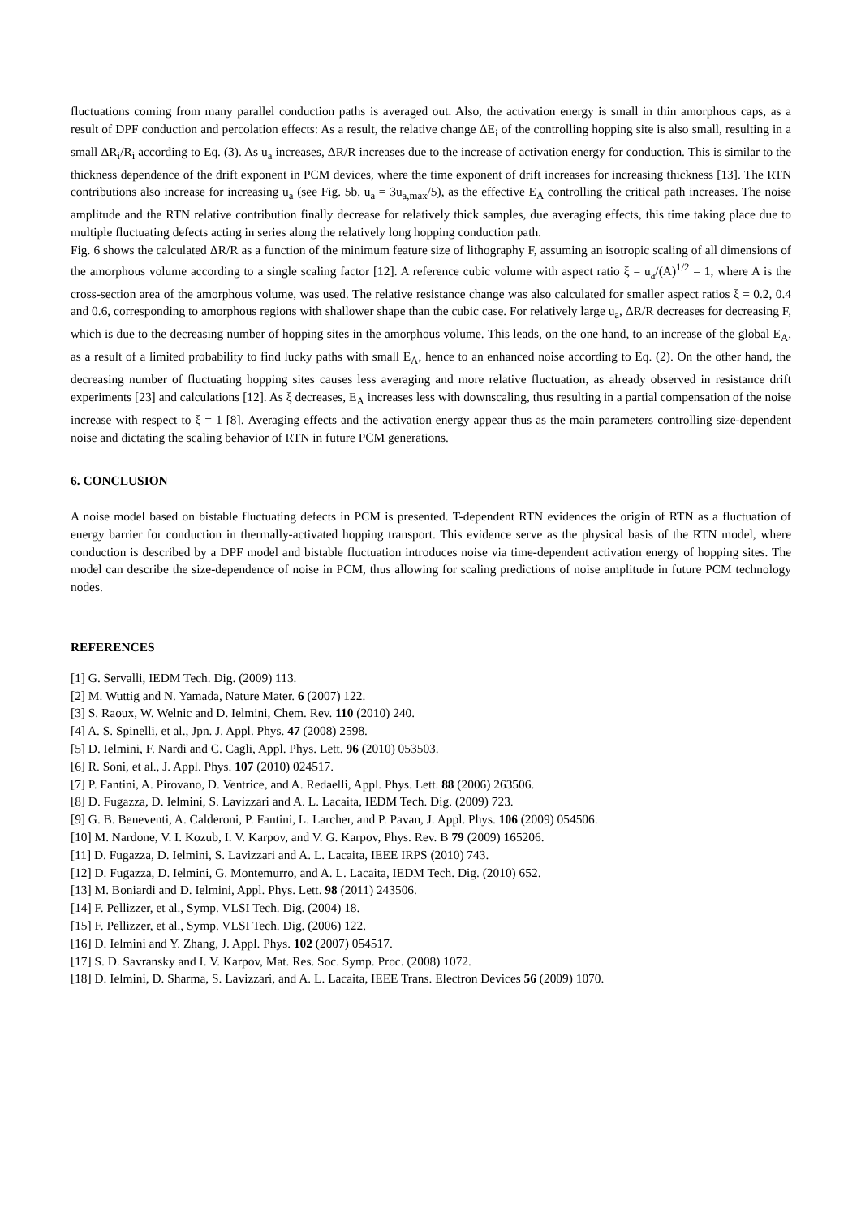fluctuations coming from many parallel conduction paths is averaged out. Also, the activation energy is small in thin amorphous caps, as a result of DPF conduction and percolation effects: As a result, the relative change ΔE<sub>i</sub> of the controlling hopping site is also small, resulting in a small ΔR<sub>i</sub>/R<sub>i</sub> according to Eq. (3). As u<sub>a</sub> increases, ΔR/R increases due to the increase of activation energy for conduction. This is similar to the thickness dependence of the drift exponent in PCM devices, where the time exponent of drift increases for increasing thickness [13]. The RTN contributions also increase for increasing u<sub>a</sub> (see Fig. 5b, u<sub>a</sub> = 3u<sub>a,max</sub>/5), as the effective E<sub>A</sub> controlling the critical path increases. The noise amplitude and the RTN relative contribution finally decrease for relatively thick samples, due averaging effects, this time taking place due to multiple fluctuating defects acting in series along the relatively long hopping conduction path.
Fig. 6 shows the calculated ΔR/R as a function of the minimum feature size of lithography F, assuming an isotropic scaling of all dimensions of the amorphous volume according to a single scaling factor [12]. A reference cubic volume with aspect ratio ξ = u<sub>a</sub>/(A)<sup>1/2</sup> = 1, where A is the cross-section area of the amorphous volume, was used. The relative resistance change was also calculated for smaller aspect ratios ξ = 0.2, 0.4 and 0.6, corresponding to amorphous regions with shallower shape than the cubic case. For relatively large u<sub>a</sub>, ΔR/R decreases for decreasing F, which is due to the decreasing number of hopping sites in the amorphous volume. This leads, on the one hand, to an increase of the global E<sub>A</sub>, as a result of a limited probability to find lucky paths with small E<sub>A</sub>, hence to an enhanced noise according to Eq. (2). On the other hand, the decreasing number of fluctuating hopping sites causes less averaging and more relative fluctuation, as already observed in resistance drift experiments [23] and calculations [12]. As ξ decreases, E<sub>A</sub> increases less with downscaling, thus resulting in a partial compensation of the noise increase with respect to ξ = 1 [8]. Averaging effects and the activation energy appear thus as the main parameters controlling size-dependent noise and dictating the scaling behavior of RTN in future PCM generations.
6. CONCLUSION
A noise model based on bistable fluctuating defects in PCM is presented. T-dependent RTN evidences the origin of RTN as a fluctuation of energy barrier for conduction in thermally-activated hopping transport. This evidence serve as the physical basis of the RTN model, where conduction is described by a DPF model and bistable fluctuation introduces noise via time-dependent activation energy of hopping sites. The model can describe the size-dependence of noise in PCM, thus allowing for scaling predictions of noise amplitude in future PCM technology nodes.
REFERENCES
[1] G. Servalli, IEDM Tech. Dig. (2009) 113.
[2] M. Wuttig and N. Yamada, Nature Mater. 6 (2007) 122.
[3] S. Raoux, W. Welnic and D. Ielmini, Chem. Rev. 110 (2010) 240.
[4] A. S. Spinelli, et al., Jpn. J. Appl. Phys. 47 (2008) 2598.
[5] D. Ielmini, F. Nardi and C. Cagli, Appl. Phys. Lett. 96 (2010) 053503.
[6] R. Soni, et al., J. Appl. Phys. 107 (2010) 024517.
[7] P. Fantini, A. Pirovano, D. Ventrice, and A. Redaelli, Appl. Phys. Lett. 88 (2006) 263506.
[8] D. Fugazza, D. Ielmini, S. Lavizzari and A. L. Lacaita, IEDM Tech. Dig. (2009) 723.
[9] G. B. Beneventi, A. Calderoni, P. Fantini, L. Larcher, and P. Pavan, J. Appl. Phys. 106 (2009) 054506.
[10] M. Nardone, V. I. Kozub, I. V. Karpov, and V. G. Karpov, Phys. Rev. B 79 (2009) 165206.
[11] D. Fugazza, D. Ielmini, S. Lavizzari and A. L. Lacaita, IEEE IRPS (2010) 743.
[12] D. Fugazza, D. Ielmini, G. Montemurro, and A. L. Lacaita, IEDM Tech. Dig. (2010) 652.
[13] M. Boniardi and D. Ielmini, Appl. Phys. Lett. 98 (2011) 243506.
[14] F. Pellizzer, et al., Symp. VLSI Tech. Dig. (2004) 18.
[15] F. Pellizzer, et al., Symp. VLSI Tech. Dig. (2006) 122.
[16] D. Ielmini and Y. Zhang, J. Appl. Phys. 102 (2007) 054517.
[17] S. D. Savransky and I. V. Karpov, Mat. Res. Soc. Symp. Proc. (2008) 1072.
[18] D. Ielmini, D. Sharma, S. Lavizzari, and A. L. Lacaita, IEEE Trans. Electron Devices 56 (2009) 1070.